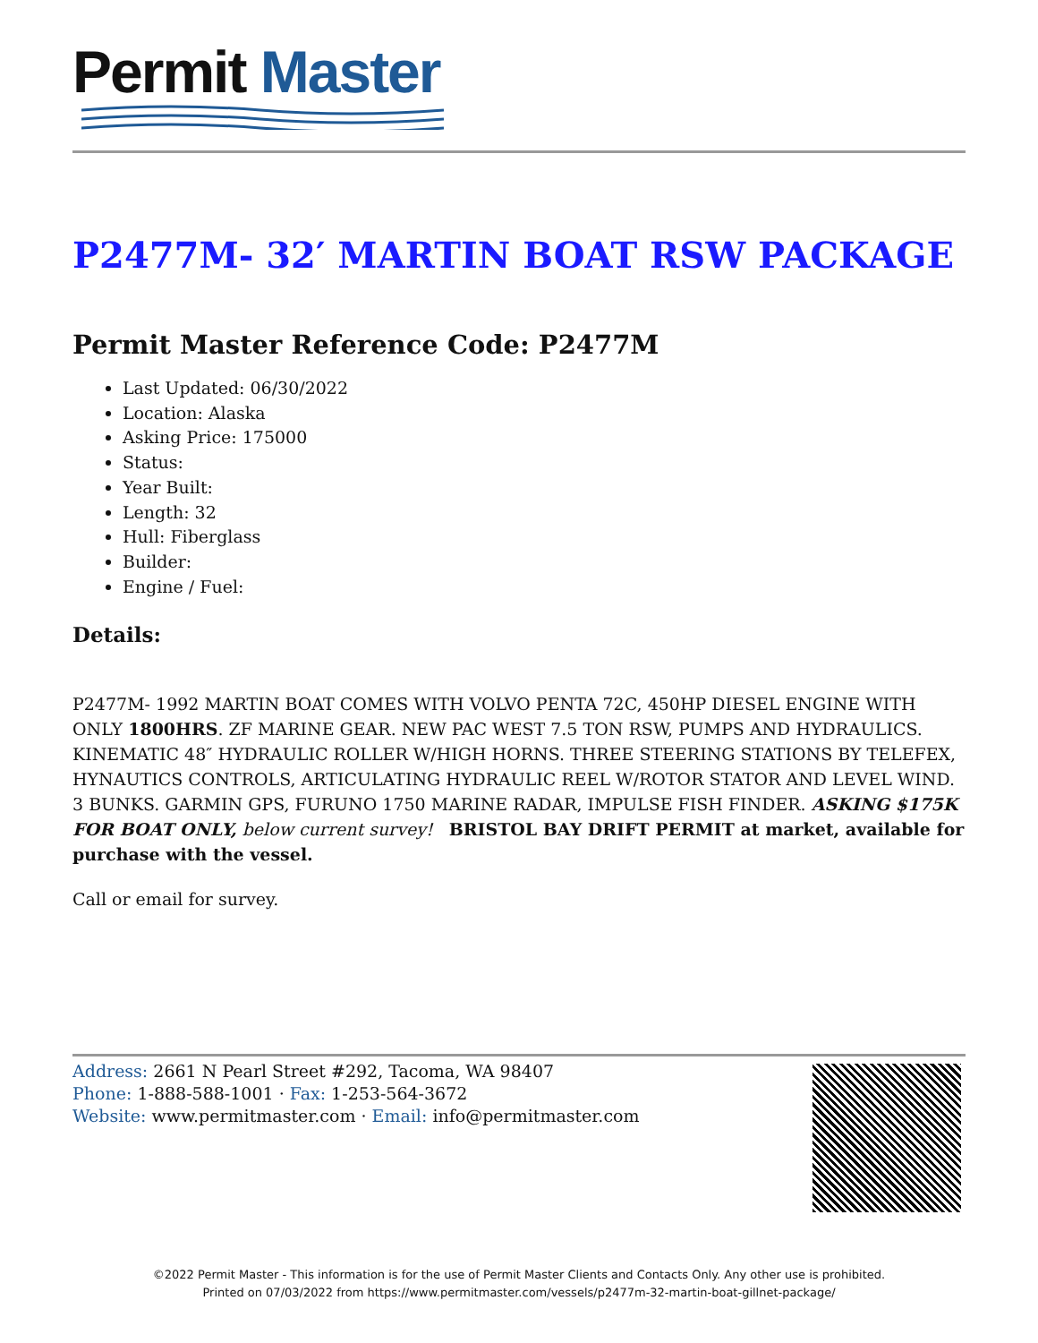Permit Master
P2477M- 32′ MARTIN BOAT RSW PACKAGE
Permit Master Reference Code: P2477M
Last Updated: 06/30/2022
Location: Alaska
Asking Price: 175000
Status:
Year Built:
Length: 32
Hull: Fiberglass
Builder:
Engine / Fuel:
Details:
P2477M- 1992 MARTIN BOAT COMES WITH VOLVO PENTA 72C, 450HP DIESEL ENGINE WITH ONLY 1800HRS. ZF MARINE GEAR. NEW PAC WEST 7.5 TON RSW, PUMPS AND HYDRAULICS. KINEMATIC 48″ HYDRAULIC ROLLER W/HIGH HORNS. THREE STEERING STATIONS BY TELEFEX, HYNAUTICS CONTROLS, ARTICULATING HYDRAULIC REEL W/ROTOR STATOR AND LEVEL WIND. 3 BUNKS. GARMIN GPS, FURUNO 1750 MARINE RADAR, IMPULSE FISH FINDER. ASKING $175K FOR BOAT ONLY, below current survey! BRISTOL BAY DRIFT PERMIT at market, available for purchase with the vessel.
Call or email for survey.
Address: 2661 N Pearl Street #292, Tacoma, WA 98407
Phone: 1-888-588-1001 · Fax: 1-253-564-3672
Website: www.permitmaster.com · Email: info@permitmaster.com
©2022 Permit Master - This information is for the use of Permit Master Clients and Contacts Only. Any other use is prohibited.
Printed on 07/03/2022 from https://www.permitmaster.com/vessels/p2477m-32-martin-boat-gillnet-package/